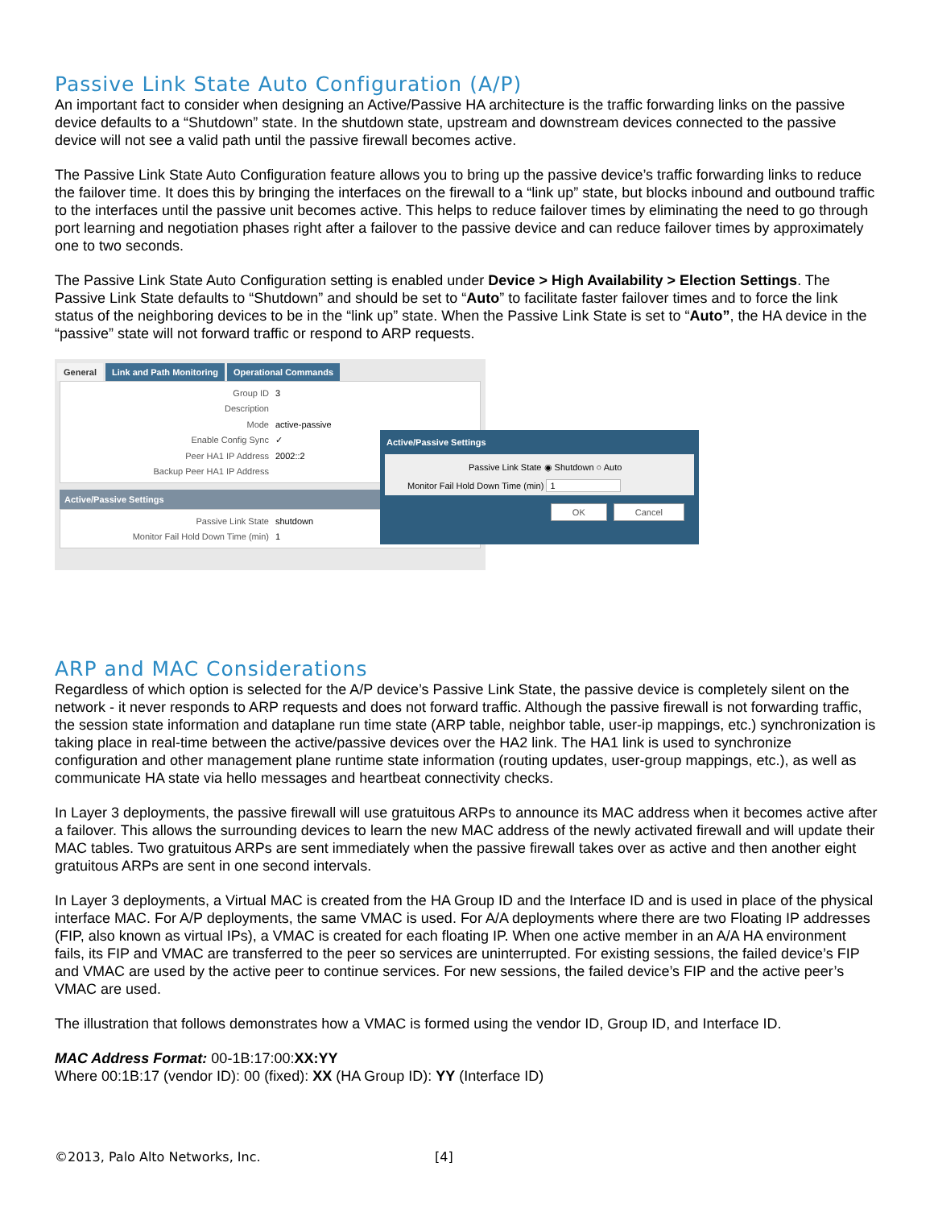Passive Link State Auto Configuration (A/P)
An important fact to consider when designing an Active/Passive HA architecture is the traffic forwarding links on the passive device defaults to a “Shutdown” state. In the shutdown state, upstream and downstream devices connected to the passive device will not see a valid path until the passive firewall becomes active.
The Passive Link State Auto Configuration feature allows you to bring up the passive device’s traffic forwarding links to reduce the failover time. It does this by bringing the interfaces on the firewall to a “link up” state, but blocks inbound and outbound traffic to the interfaces until the passive unit becomes active. This helps to reduce failover times by eliminating the need to go through port learning and negotiation phases right after a failover to the passive device and can reduce failover times by approximately one to two seconds.
The Passive Link State Auto Configuration setting is enabled under Device > High Availability > Election Settings. The Passive Link State defaults to “Shutdown” and should be set to “Auto” to facilitate faster failover times and to force the link status of the neighboring devices to be in the “link up” state. When the Passive Link State is set to “Auto”, the HA device in the “passive” state will not forward traffic or respond to ARP requests.
General Link and Path Monitoring Operational Commands
Group ID 3
Description
Mode active-passive
Enable Config Sync ✓
Peer HA1 IP Address 2002::2
Backup Peer HA1 IP Address
Active/Passive Settings
Passive Link State shutdown
Monitor Fail Hold Down Time (min) 1
Active/Passive Settings
Passive Link State ◉ Shutdown ○ Auto
Monitor Fail Hold Down Time (min) 1
OK Cancel
ARP and MAC Considerations
Regardless of which option is selected for the A/P device’s Passive Link State, the passive device is completely silent on the network - it never responds to ARP requests and does not forward traffic. Although the passive firewall is not forwarding traffic, the session state information and dataplane run time state (ARP table, neighbor table, user-ip mappings, etc.) synchronization is taking place in real-time between the active/passive devices over the HA2 link. The HA1 link is used to synchronize configuration and other management plane runtime state information (routing updates, user-group mappings, etc.), as well as communicate HA state via hello messages and heartbeat connectivity checks.
In Layer 3 deployments, the passive firewall will use gratuitous ARPs to announce its MAC address when it becomes active after a failover. This allows the surrounding devices to learn the new MAC address of the newly activated firewall and will update their MAC tables. Two gratuitous ARPs are sent immediately when the passive firewall takes over as active and then another eight gratuitous ARPs are sent in one second intervals.
In Layer 3 deployments, a Virtual MAC is created from the HA Group ID and the Interface ID and is used in place of the physical interface MAC. For A/P deployments, the same VMAC is used. For A/A deployments where there are two Floating IP addresses (FIP, also known as virtual IPs), a VMAC is created for each floating IP. When one active member in an A/A HA environment fails, its FIP and VMAC are transferred to the peer so services are uninterrupted. For existing sessions, the failed device’s FIP and VMAC are used by the active peer to continue services. For new sessions, the failed device’s FIP and the active peer’s VMAC are used.
The illustration that follows demonstrates how a VMAC is formed using the vendor ID, Group ID, and Interface ID.
MAC Address Format: 00-1B:17:00:XX:YY
Where 00:1B:17 (vendor ID): 00 (fixed): XX (HA Group ID): YY (Interface ID)
©2013, Palo Alto Networks, Inc. [4]